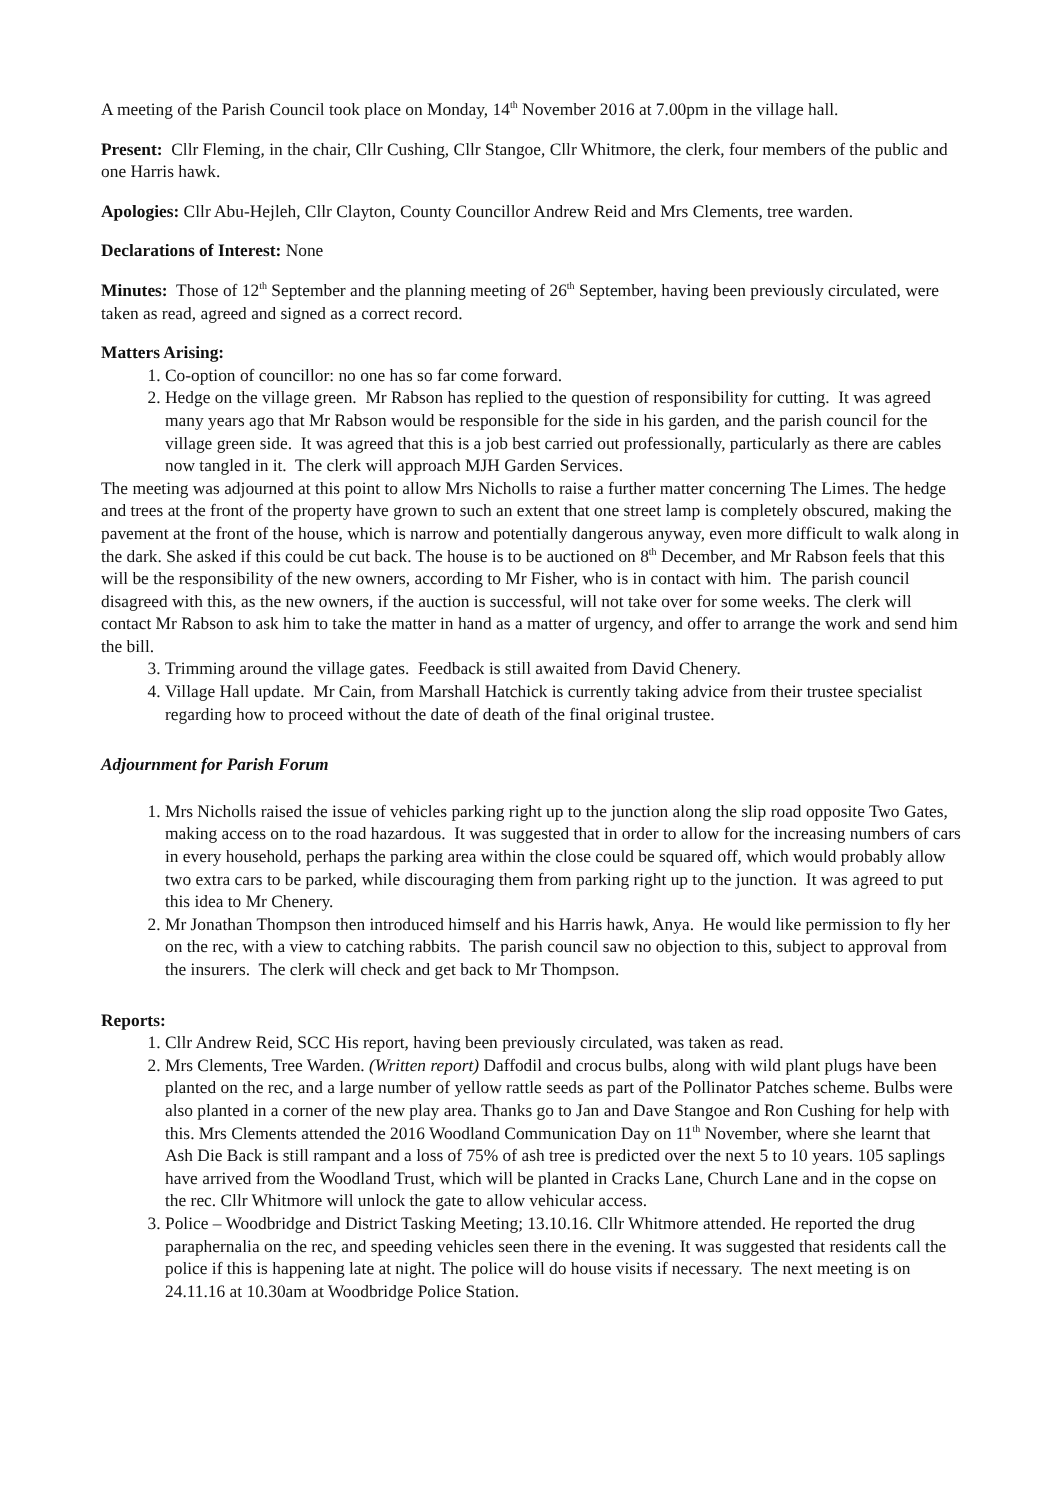A meeting of the Parish Council took place on Monday, 14<sup>th</sup> November 2016 at 7.00pm in the village hall.
Present: Cllr Fleming, in the chair, Cllr Cushing, Cllr Stangoe, Cllr Whitmore, the clerk, four members of the public and one Harris hawk.
Apologies: Cllr Abu-Hejleh, Cllr Clayton, County Councillor Andrew Reid and Mrs Clements, tree warden.
Declarations of Interest: None
Minutes: Those of 12<sup>th</sup> September and the planning meeting of 26<sup>th</sup> September, having been previously circulated, were taken as read, agreed and signed as a correct record.
Matters Arising:
1. Co-option of councillor: no one has so far come forward.
2. Hedge on the village green. Mr Rabson has replied to the question of responsibility for cutting. It was agreed many years ago that Mr Rabson would be responsible for the side in his garden, and the parish council for the village green side. It was agreed that this is a job best carried out professionally, particularly as there are cables now tangled in it. The clerk will approach MJH Garden Services.
The meeting was adjourned at this point to allow Mrs Nicholls to raise a further matter concerning The Limes. The hedge and trees at the front of the property have grown to such an extent that one street lamp is completely obscured, making the pavement at the front of the house, which is narrow and potentially dangerous anyway, even more difficult to walk along in the dark. She asked if this could be cut back. The house is to be auctioned on 8<sup>th</sup> December, and Mr Rabson feels that this will be the responsibility of the new owners, according to Mr Fisher, who is in contact with him. The parish council disagreed with this, as the new owners, if the auction is successful, will not take over for some weeks. The clerk will contact Mr Rabson to ask him to take the matter in hand as a matter of urgency, and offer to arrange the work and send him the bill.
3. Trimming around the village gates. Feedback is still awaited from David Chenery.
4. Village Hall update. Mr Cain, from Marshall Hatchick is currently taking advice from their trustee specialist regarding how to proceed without the date of death of the final original trustee.
Adjournment for Parish Forum
1. Mrs Nicholls raised the issue of vehicles parking right up to the junction along the slip road opposite Two Gates, making access on to the road hazardous. It was suggested that in order to allow for the increasing numbers of cars in every household, perhaps the parking area within the close could be squared off, which would probably allow two extra cars to be parked, while discouraging them from parking right up to the junction. It was agreed to put this idea to Mr Chenery.
2. Mr Jonathan Thompson then introduced himself and his Harris hawk, Anya. He would like permission to fly her on the rec, with a view to catching rabbits. The parish council saw no objection to this, subject to approval from the insurers. The clerk will check and get back to Mr Thompson.
Reports:
1. Cllr Andrew Reid, SCC His report, having been previously circulated, was taken as read.
2. Mrs Clements, Tree Warden. (Written report) Daffodil and crocus bulbs, along with wild plant plugs have been planted on the rec, and a large number of yellow rattle seeds as part of the Pollinator Patches scheme. Bulbs were also planted in a corner of the new play area. Thanks go to Jan and Dave Stangoe and Ron Cushing for help with this. Mrs Clements attended the 2016 Woodland Communication Day on 11<sup>th</sup> November, where she learnt that Ash Die Back is still rampant and a loss of 75% of ash tree is predicted over the next 5 to 10 years. 105 saplings have arrived from the Woodland Trust, which will be planted in Cracks Lane, Church Lane and in the copse on the rec. Cllr Whitmore will unlock the gate to allow vehicular access.
3. Police – Woodbridge and District Tasking Meeting; 13.10.16. Cllr Whitmore attended. He reported the drug paraphernalia on the rec, and speeding vehicles seen there in the evening. It was suggested that residents call the police if this is happening late at night. The police will do house visits if necessary. The next meeting is on 24.11.16 at 10.30am at Woodbridge Police Station.